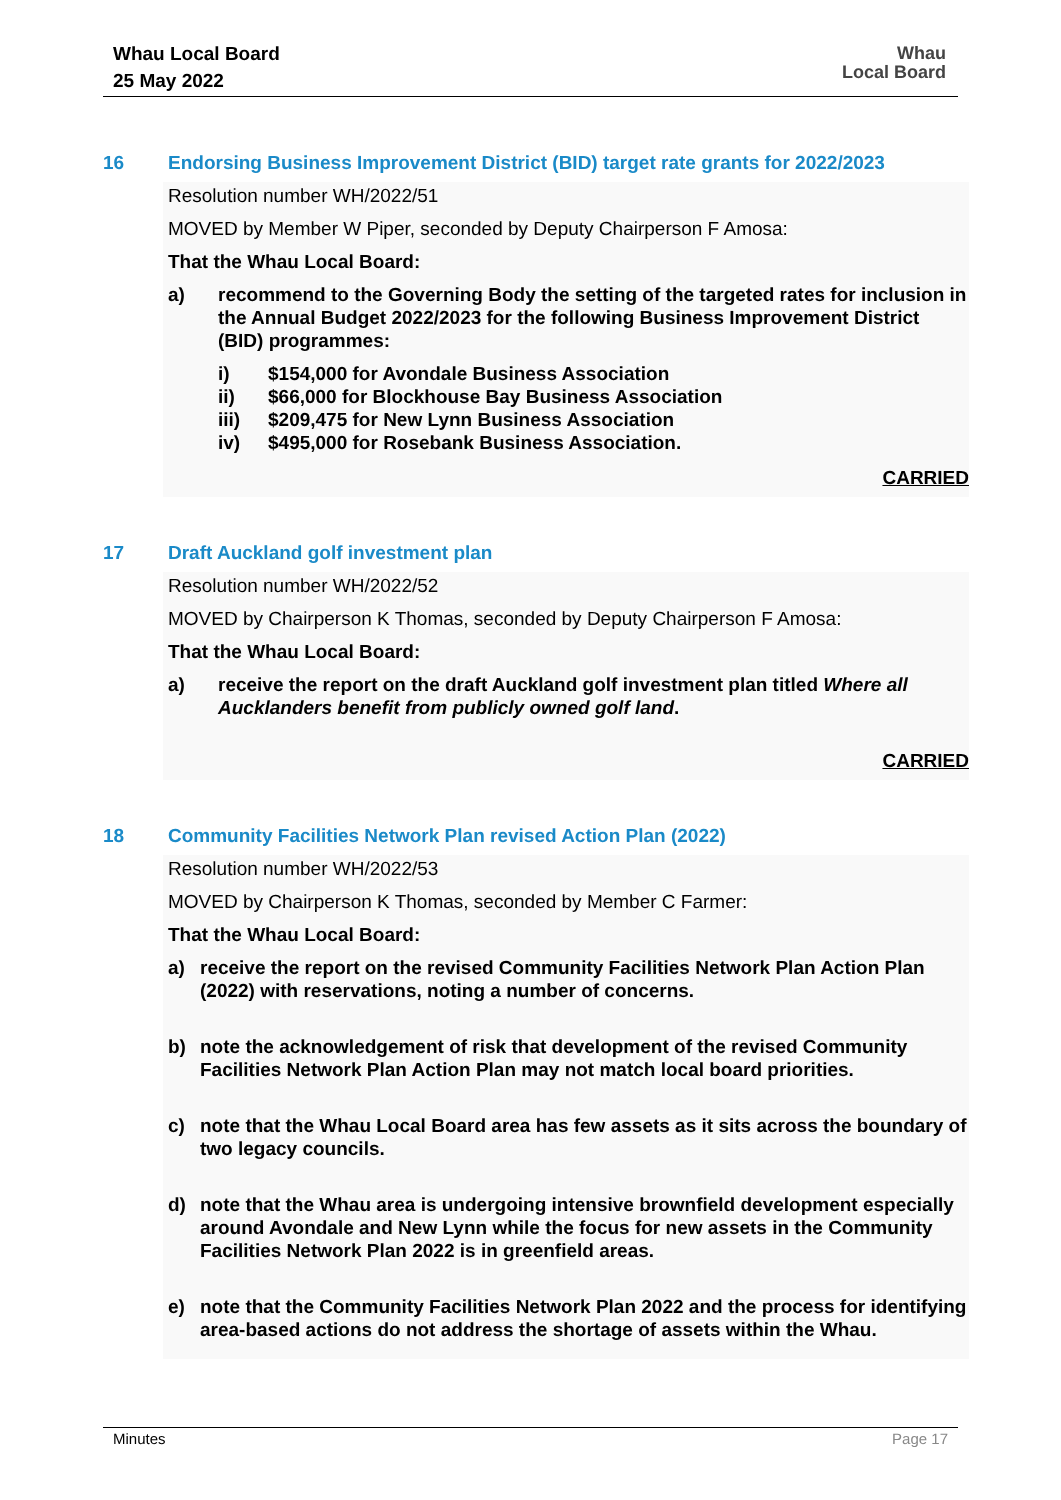Whau Local Board
25 May 2022
Whau
Local Board
16 Endorsing Business Improvement District (BID) target rate grants for 2022/2023
Resolution number WH/2022/51
MOVED by Member W Piper, seconded by Deputy Chairperson F Amosa:
That the Whau Local Board:
a) recommend to the Governing Body the setting of the targeted rates for inclusion in the Annual Budget 2022/2023 for the following Business Improvement District (BID) programmes:
i) $154,000 for Avondale Business Association
ii) $66,000 for Blockhouse Bay Business Association
iii) $209,475 for New Lynn Business Association
iv) $495,000 for Rosebank Business Association.
CARRIED
17 Draft Auckland golf investment plan
Resolution number WH/2022/52
MOVED by Chairperson K Thomas, seconded by Deputy Chairperson F Amosa:
That the Whau Local Board:
a) receive the report on the draft Auckland golf investment plan titled Where all Aucklanders benefit from publicly owned golf land.
CARRIED
18 Community Facilities Network Plan revised Action Plan (2022)
Resolution number WH/2022/53
MOVED by Chairperson K Thomas, seconded by Member C Farmer:
That the Whau Local Board:
a) receive the report on the revised Community Facilities Network Plan Action Plan (2022) with reservations, noting a number of concerns.
b) note the acknowledgement of risk that development of the revised Community Facilities Network Plan Action Plan may not match local board priorities.
c) note that the Whau Local Board area has few assets as it sits across the boundary of two legacy councils.
d) note that the Whau area is undergoing intensive brownfield development especially around Avondale and New Lynn while the focus for new assets in the Community Facilities Network Plan 2022 is in greenfield areas.
e) note that the Community Facilities Network Plan 2022 and the process for identifying area-based actions do not address the shortage of assets within the Whau.
Minutes Page 17